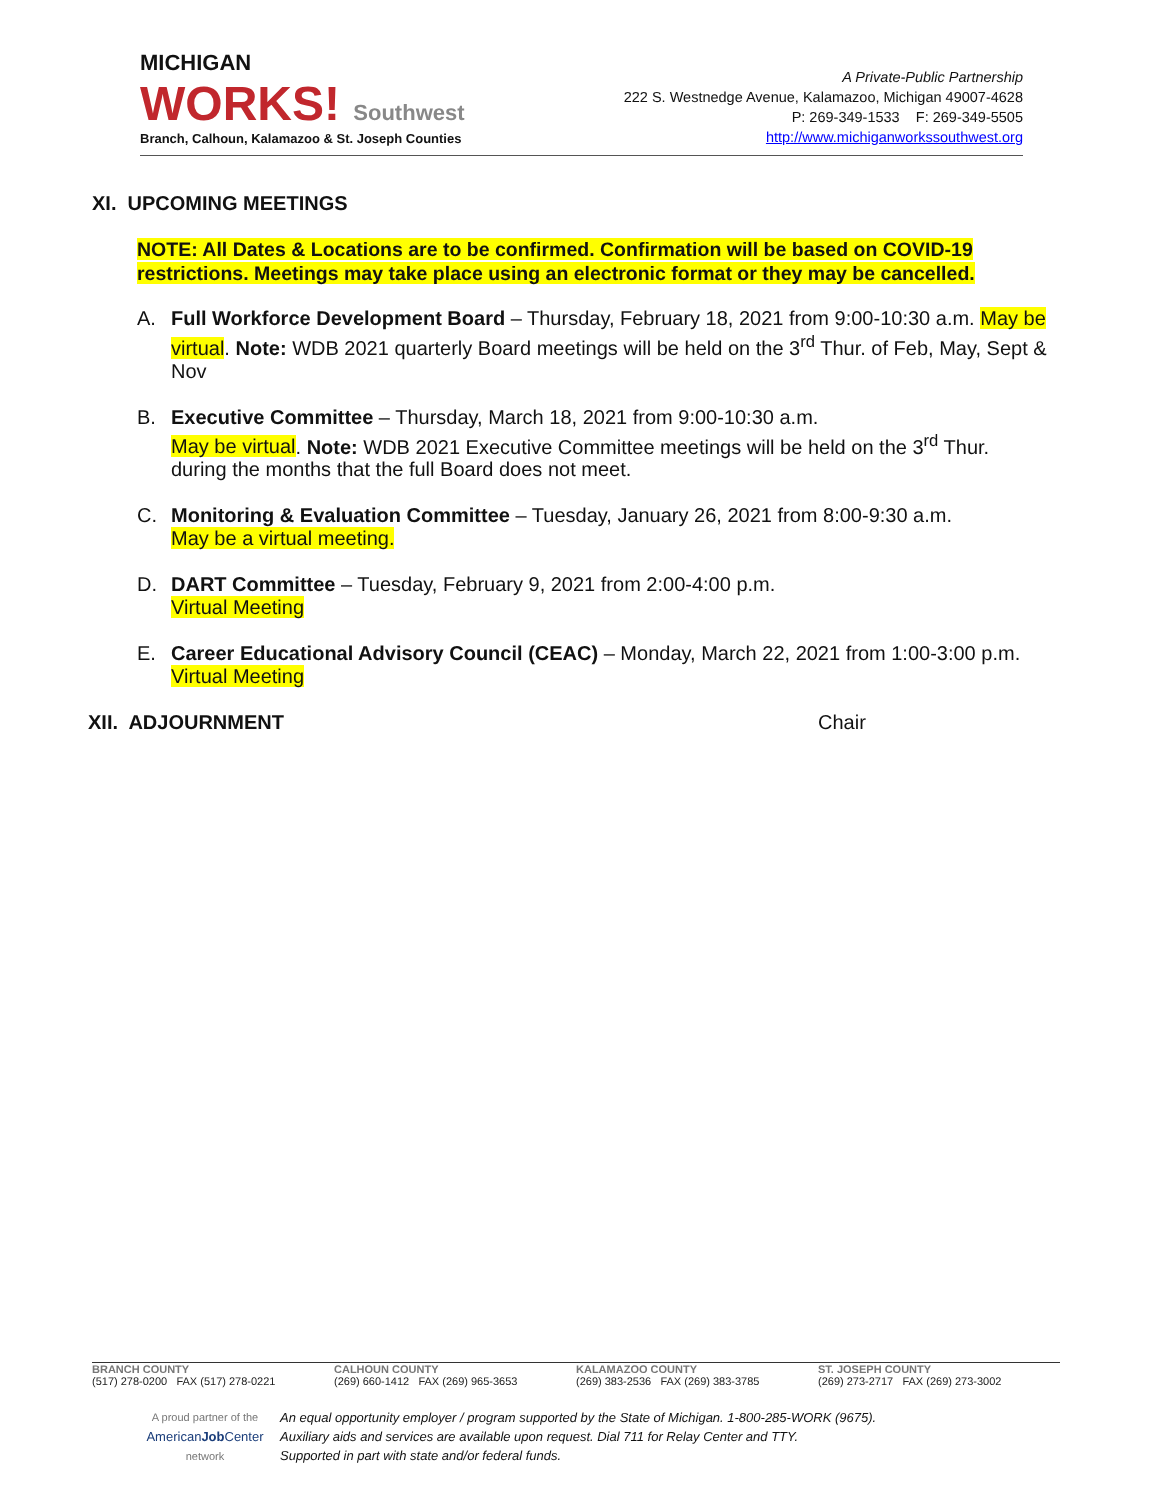MICHIGAN
WORKS! Southwest
Branch, Calhoun, Kalamazoo & St. Joseph Counties
A Private-Public Partnership
222 S. Westnedge Avenue, Kalamazoo, Michigan 49007-4628
P: 269-349-1533 F: 269-349-5505
http://www.michiganworkssouthwest.org
XI. UPCOMING MEETINGS
NOTE: All Dates & Locations are to be confirmed. Confirmation will be based on COVID-19 restrictions. Meetings may take place using an electronic format or they may be cancelled.
A. Full Workforce Development Board – Thursday, February 18, 2021 from 9:00-10:30 a.m. May be virtual. Note: WDB 2021 quarterly Board meetings will be held on the 3<sup>rd</sup> Thur. of Feb, May, Sept & Nov
B. Executive Committee – Thursday, March 18, 2021 from 9:00-10:30 a.m.
May be virtual. Note: WDB 2021 Executive Committee meetings will be held on the 3<sup>rd</sup> Thur. during the months that the full Board does not meet.
C. Monitoring & Evaluation Committee – Tuesday, January 26, 2021 from 8:00-9:30 a.m.
May be a virtual meeting.
D. DART Committee – Tuesday, February 9, 2021 from 2:00-4:00 p.m.
Virtual Meeting
E. Career Educational Advisory Council (CEAC) – Monday, March 22, 2021 from 1:00-3:00 p.m. Virtual Meeting
XII. ADJOURNMENT Chair
BRANCH COUNTY
(517) 278-0200 FAX (517) 278-0221
CALHOUN COUNTY
(269) 660-1412 FAX (269) 965-3653
KALAMAZOO COUNTY
(269) 383-2536 FAX (269) 383-3785
ST. JOSEPH COUNTY
(269) 273-2717 FAX (269) 273-3002
A proud partner of the
AmericanJob Center
network
An equal opportunity employer / program supported by the State of Michigan. 1-800-285-WORK (9675).
Auxiliary aids and services are available upon request. Dial 711 for Relay Center and TTY.
Supported in part with state and/or federal funds.